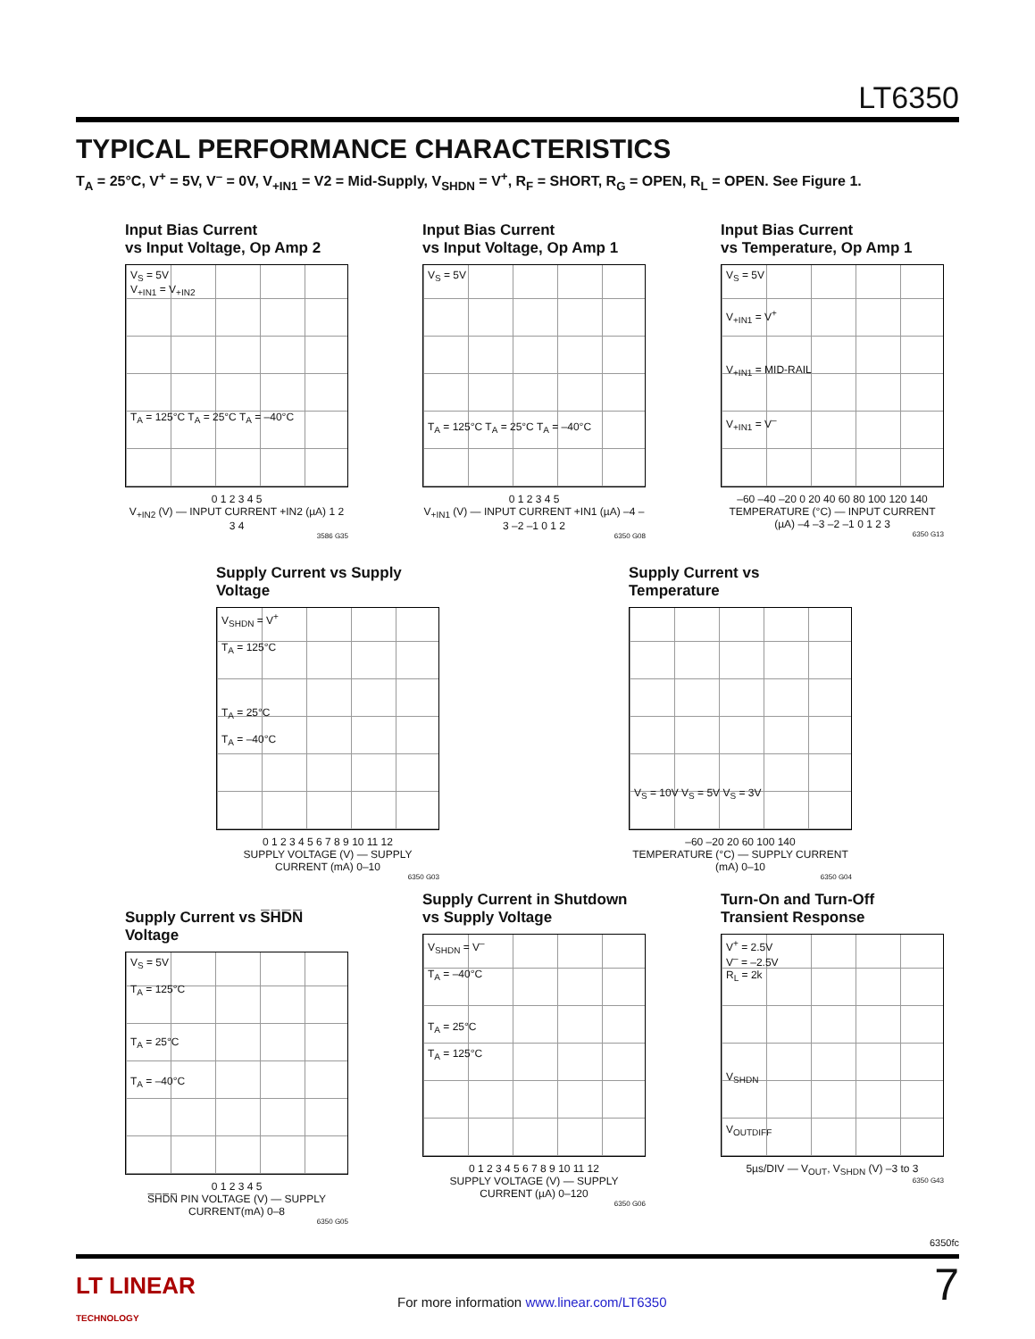LT6350
TYPICAL PERFORMANCE CHARACTERISTICS
T<sub>A</sub> = 25°C, V<sup>+</sup> = 5V, V<sup>–</sup> = 0V, V<sub>+IN1</sub> = V2 = Mid-Supply, V<sub>SHDN</sub> = V<sup>+</sup>, R<sub>F</sub> = SHORT, R<sub>G</sub> = OPEN, R<sub>L</sub> = OPEN. See Figure 1.
Input Bias Current
vs Input Voltage, Op Amp 2
V<sub>S</sub> = 5V
V<sub>+IN1</sub> = V<sub>+IN2</sub>
T<sub>A</sub> = 125°C T<sub>A</sub> = 25°C T<sub>A</sub> = –40°C
0 1 2 3 4 5
V<sub>+IN2</sub> (V) — INPUT CURRENT +IN2 (µA) 1 2 3 4
3586 G35
Input Bias Current
vs Input Voltage, Op Amp 1
V<sub>S</sub> = 5V
T<sub>A</sub> = 125°C T<sub>A</sub> = 25°C T<sub>A</sub> = –40°C
0 1 2 3 4 5
V<sub>+IN1</sub> (V) — INPUT CURRENT +IN1 (µA) –4 –3 –2 –1 0 1 2
6350 G08
Input Bias Current
vs Temperature, Op Amp 1
V<sub>S</sub> = 5V
V<sub>+IN1</sub> = V<sup>+</sup>
V<sub>+IN1</sub> = MID-RAIL
V<sub>+IN1</sub> = V<sup>–</sup>
–60 –40 –20 0 20 40 60 80 100 120 140
TEMPERATURE (°C) — INPUT CURRENT (µA) –4 –3 –2 –1 0 1 2 3
6350 G13
Supply Current vs Supply Voltage
V<sub>SHDN</sub> = V<sup>+</sup>
T<sub>A</sub> = 125°C
T<sub>A</sub> = 25°C
T<sub>A</sub> = –40°C
0 1 2 3 4 5 6 7 8 9 10 11 12
SUPPLY VOLTAGE (V) — SUPPLY CURRENT (mA) 0–10
6350 G03
Supply Current vs Temperature
V<sub>S</sub> = 10V V<sub>S</sub> = 5V V<sub>S</sub> = 3V
–60 –20 20 60 100 140
TEMPERATURE (°C) — SUPPLY CURRENT (mA) 0–10
6350 G04
Supply Current vs S̅H̅D̅N̅ Voltage
V<sub>S</sub> = 5V
T<sub>A</sub> = 125°C
T<sub>A</sub> = 25°C
T<sub>A</sub> = –40°C
0 1 2 3 4 5
S̅H̅D̅N̅ PIN VOLTAGE (V) — SUPPLY CURRENT(mA) 0–8
6350 G05
Supply Current in Shutdown
vs Supply Voltage
V<sub>SHDN</sub> = V<sup>–</sup>
T<sub>A</sub> = –40°C
T<sub>A</sub> = 25°C
T<sub>A</sub> = 125°C
0 1 2 3 4 5 6 7 8 9 10 11 12
SUPPLY VOLTAGE (V) — SUPPLY CURRENT (µA) 0–120
6350 G06
Turn-On and Turn-Off
Transient Response
V<sup>+</sup> = 2.5V
V<sup>–</sup> = –2.5V
R<sub>L</sub> = 2k
V<sub>SHDN</sub>
V<sub>OUTDIFF</sub>
5µs/DIV — V<sub>OUT</sub>, V<sub>SHDN</sub> (V) –3 to 3
6350 G43
6350fc
LT LINEAR
TECHNOLOGY
For more information www.linear.com/LT6350
7